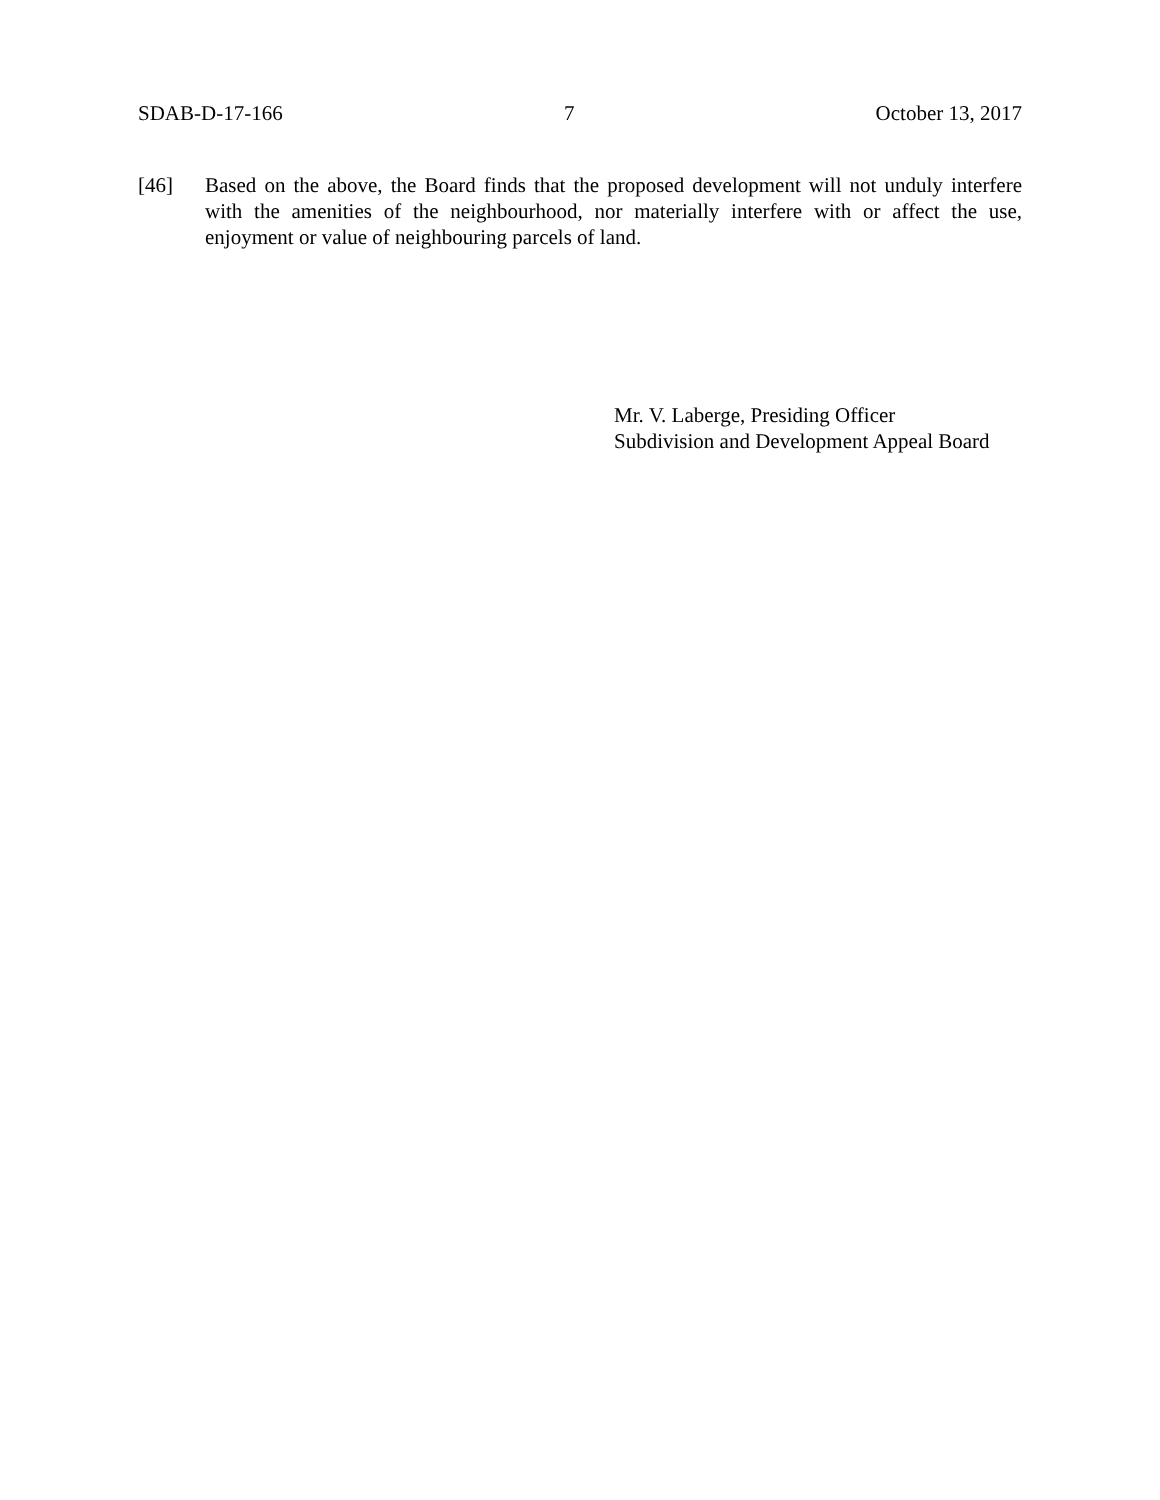SDAB-D-17-166 7 October 13, 2017
[46] Based on the above, the Board finds that the proposed development will not unduly interfere with the amenities of the neighbourhood, nor materially interfere with or affect the use, enjoyment or value of neighbouring parcels of land.
Mr. V. Laberge, Presiding Officer
Subdivision and Development Appeal Board